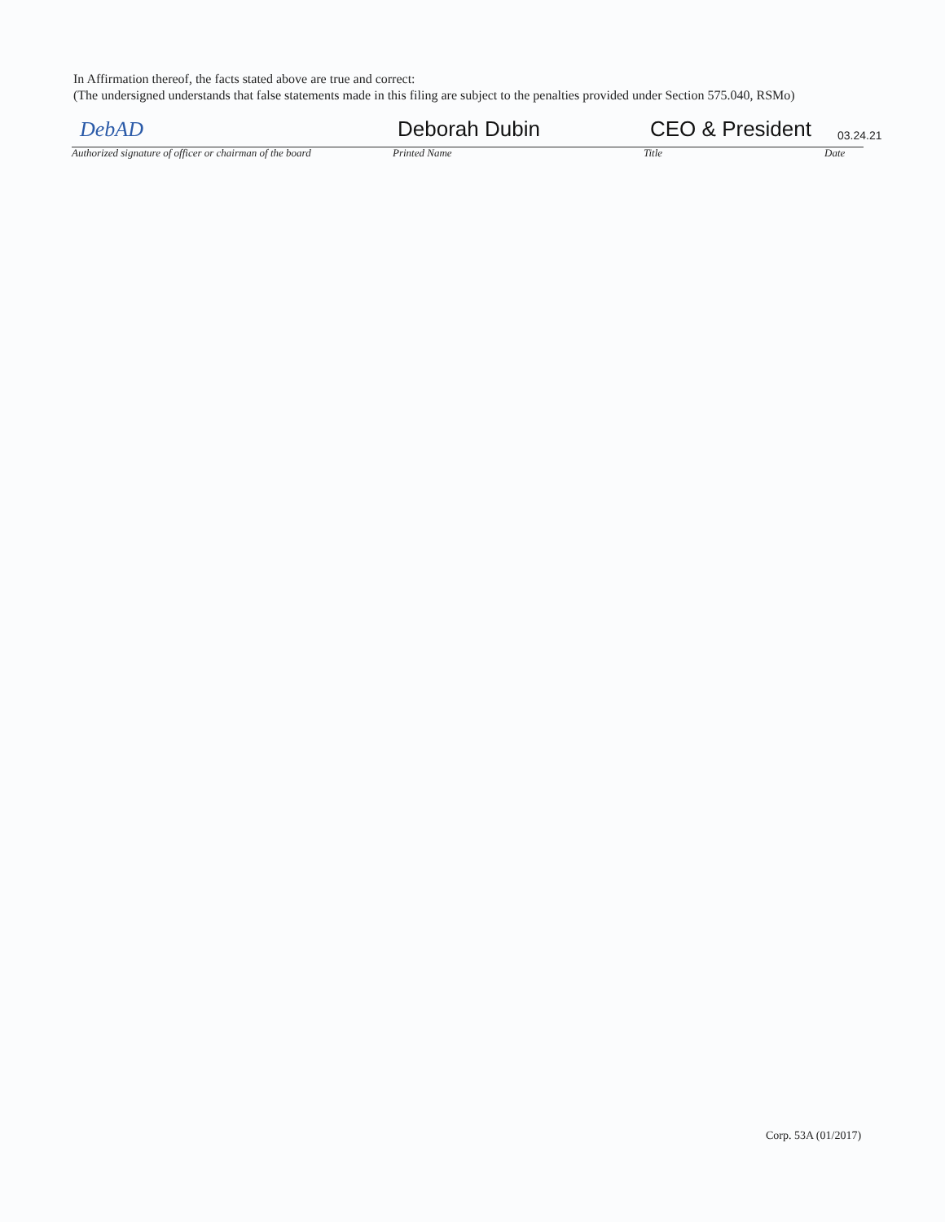In Affirmation thereof, the facts stated above are true and correct:
(The undersigned understands that false statements made in this filing are subject to the penalties provided under Section 575.040, RSMo)
DebAD Deborah Dubin CEO & President 03.24.21
Authorized signature of officer or chairman of the board Printed Name Title Date
Corp. 53A (01/2017)